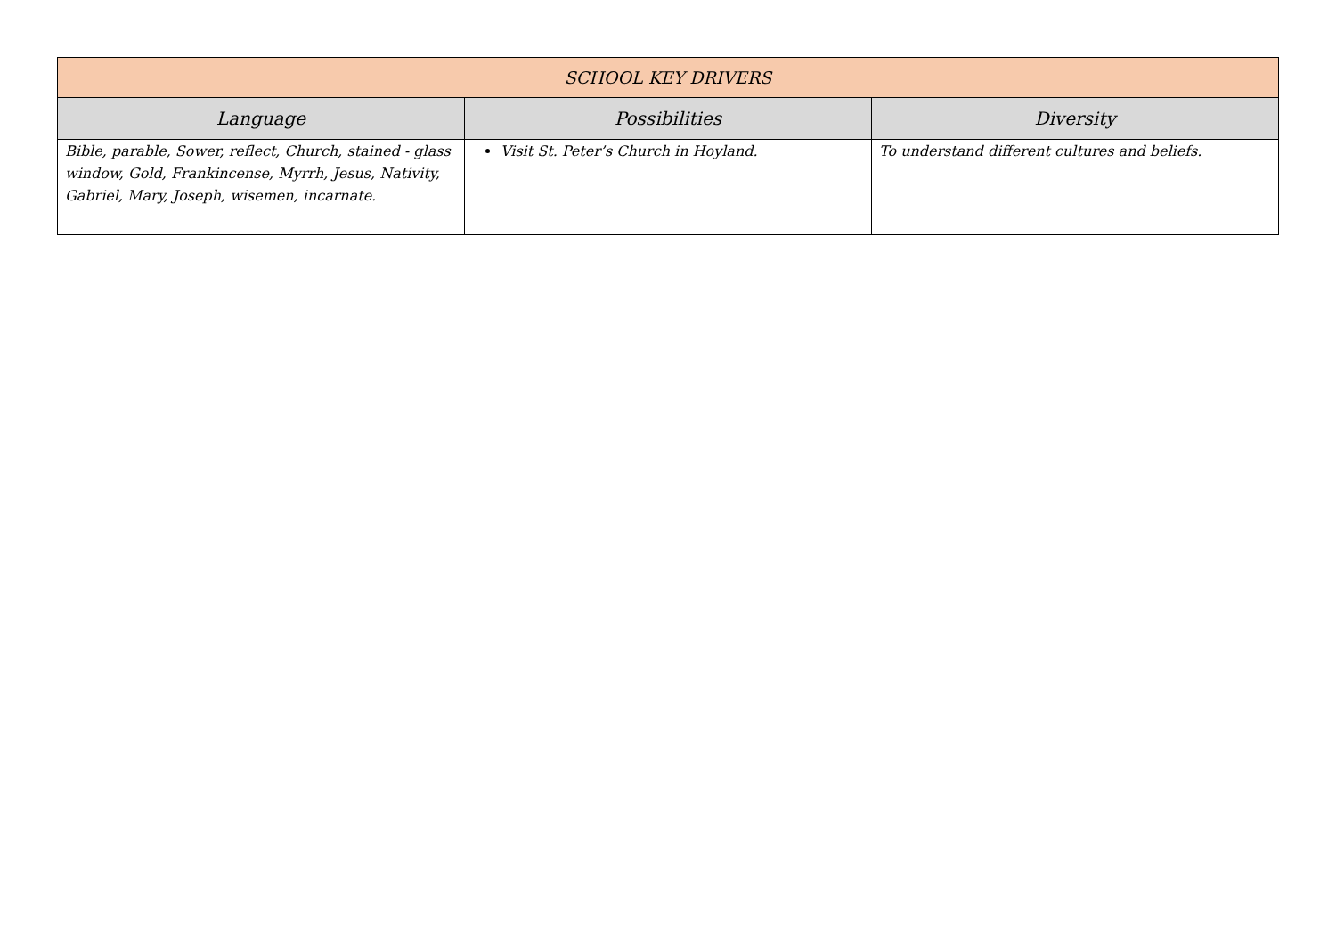| SCHOOL KEY DRIVERS | | |
| --- | --- | --- |
| Language | Possibilities | Diversity |
| Bible, parable, Sower, reflect, Church, stained - glass window, Gold, Frankincense, Myrrh, Jesus, Nativity, Gabriel, Mary, Joseph, wisemen, incarnate. | Visit St. Peter’s Church in Hoyland. | To understand different cultures and beliefs. |